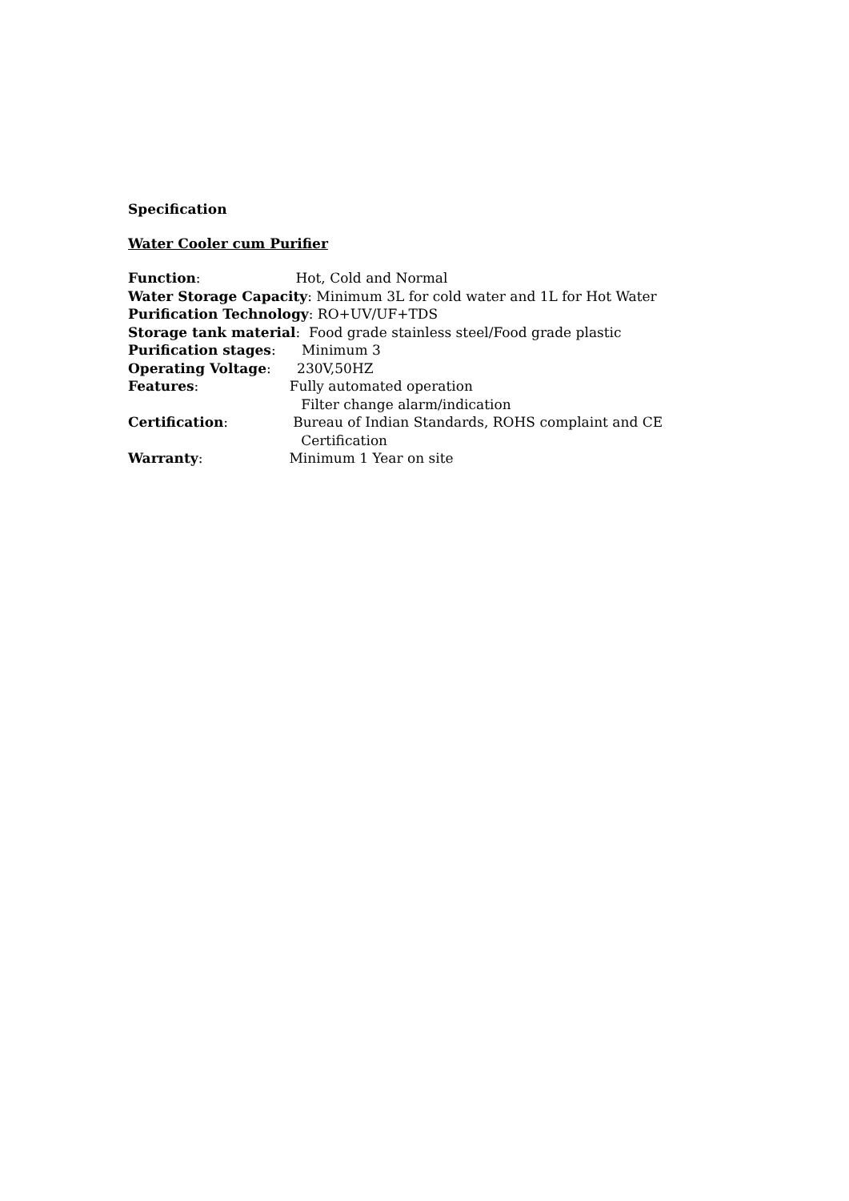Specification
Water Cooler cum Purifier
Function: Hot, Cold and Normal
Water Storage Capacity: Minimum 3L for cold water and 1L for Hot Water
Purification Technology: RO+UV/UF+TDS
Storage tank material: Food grade stainless steel/Food grade plastic
Purification stages: Minimum 3
Operating Voltage: 230V,50HZ
Features: Fully automated operation
Filter change alarm/indication
Certification: Bureau of Indian Standards, ROHS complaint and CE
Certification
Warranty: Minimum 1 Year on site